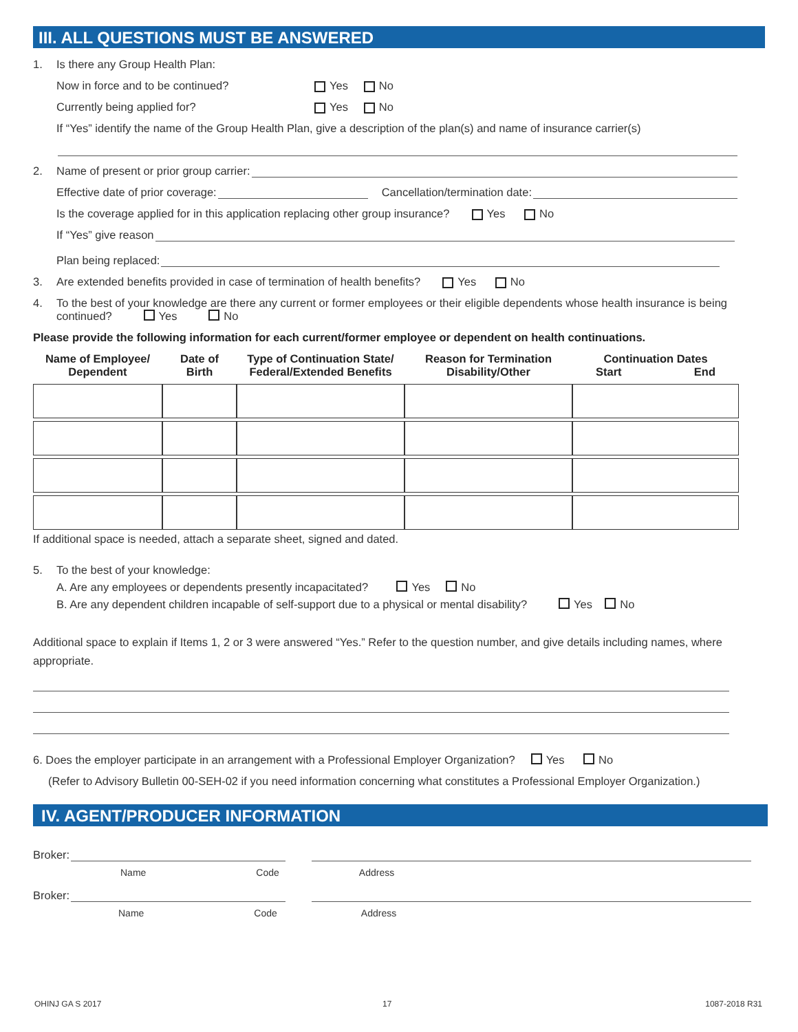III. ALL QUESTIONS MUST BE ANSWERED
1. Is there any Group Health Plan:
Now in force and to be continued? Yes No
Currently being applied for? Yes No
If “Yes” identify the name of the Group Health Plan, give a description of the plan(s) and name of insurance carrier(s)
2. Name of present or prior group carrier:
Effective date of prior coverage: Cancellation/termination date:
Is the coverage applied for in this application replacing other group insurance? Yes No
If “Yes” give reason
Plan being replaced:
3. Are extended benefits provided in case of termination of health benefits? Yes No
4. To the best of your knowledge are there any current or former employees or their eligible dependents whose health insurance is being continued? Yes No
Please provide the following information for each current/former employee or dependent on health continuations.
| Name of Employee/ Dependent | Date of Birth | Type of Continuation State/ Federal/Extended Benefits | Reason for Termination Disability/Other | Continuation Dates Start End |
| --- | --- | --- | --- | --- |
If additional space is needed, attach a separate sheet, signed and dated.
5. To the best of your knowledge:
A. Are any employees or dependents presently incapacitated? Yes No
B. Are any dependent children incapable of self-support due to a physical or mental disability? Yes No
Additional space to explain if Items 1, 2 or 3 were answered “Yes.” Refer to the question number, and give details including names, where appropriate.
6. Does the employer participate in an arrangement with a Professional Employer Organization? Yes No
(Refer to Advisory Bulletin 00-SEH-02 if you need information concerning what constitutes a Professional Employer Organization.)
IV. AGENT/PRODUCER INFORMATION
Broker:
Name Code Address
Broker:
Name Code Address
OHINJ GA S 2017 17 1087-2018 R31